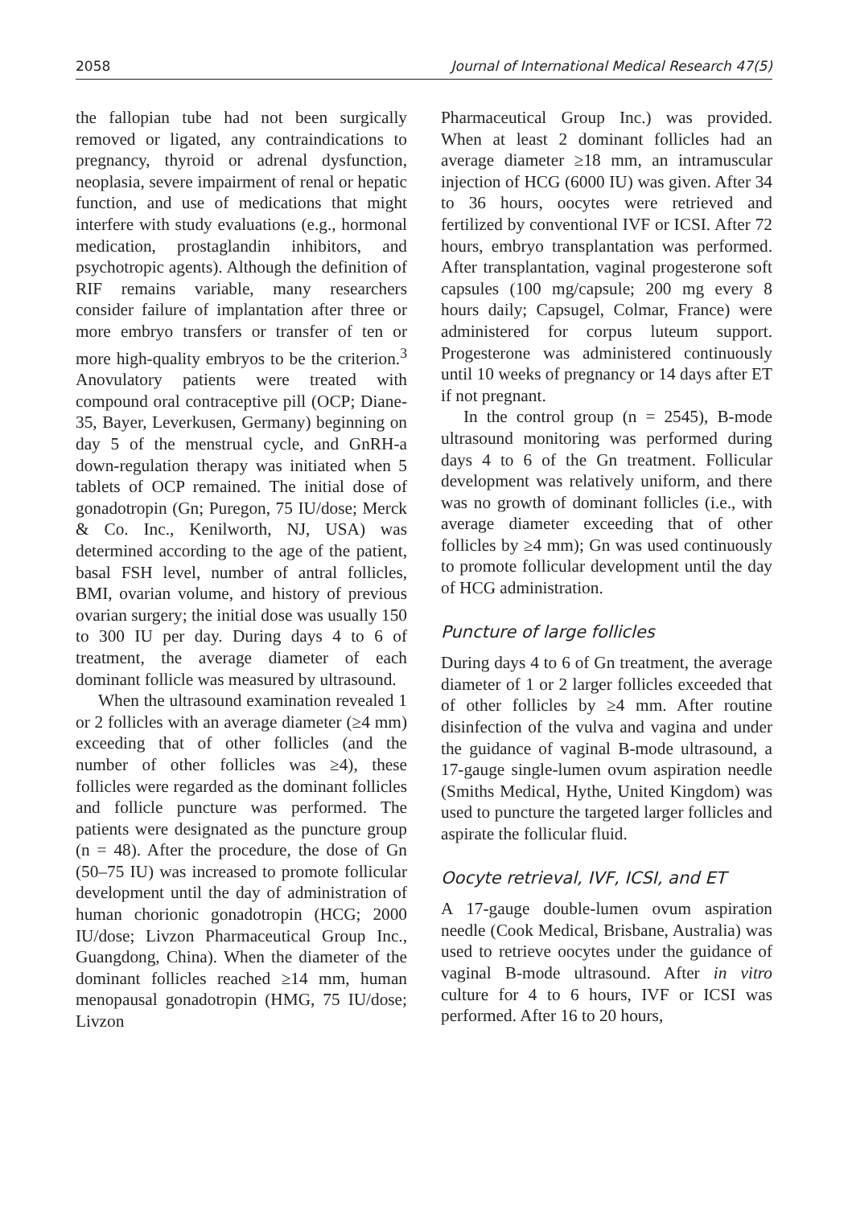2058 Journal of International Medical Research 47(5)
the fallopian tube had not been surgically removed or ligated, any contraindications to pregnancy, thyroid or adrenal dysfunction, neoplasia, severe impairment of renal or hepatic function, and use of medications that might interfere with study evaluations (e.g., hormonal medication, prostaglandin inhibitors, and psychotropic agents). Although the definition of RIF remains variable, many researchers consider failure of implantation after three or more embryo transfers or transfer of ten or more high-quality embryos to be the criterion.<sup>3</sup> Anovulatory patients were treated with compound oral contraceptive pill (OCP; Diane-35, Bayer, Leverkusen, Germany) beginning on day 5 of the menstrual cycle, and GnRH-a down-regulation therapy was initiated when 5 tablets of OCP remained. The initial dose of gonadotropin (Gn; Puregon, 75 IU/dose; Merck & Co. Inc., Kenilworth, NJ, USA) was determined according to the age of the patient, basal FSH level, number of antral follicles, BMI, ovarian volume, and history of previous ovarian surgery; the initial dose was usually 150 to 300 IU per day. During days 4 to 6 of treatment, the average diameter of each dominant follicle was measured by ultrasound.
When the ultrasound examination revealed 1 or 2 follicles with an average diameter (≥4 mm) exceeding that of other follicles (and the number of other follicles was ≥4), these follicles were regarded as the dominant follicles and follicle puncture was performed. The patients were designated as the puncture group (n = 48). After the procedure, the dose of Gn (50–75 IU) was increased to promote follicular development until the day of administration of human chorionic gonadotropin (HCG; 2000 IU/dose; Livzon Pharmaceutical Group Inc., Guangdong, China). When the diameter of the dominant follicles reached ≥14 mm, human menopausal gonadotropin (HMG, 75 IU/dose; Livzon
Pharmaceutical Group Inc.) was provided. When at least 2 dominant follicles had an average diameter ≥18 mm, an intramuscular injection of HCG (6000 IU) was given. After 34 to 36 hours, oocytes were retrieved and fertilized by conventional IVF or ICSI. After 72 hours, embryo transplantation was performed. After transplantation, vaginal progesterone soft capsules (100 mg/capsule; 200 mg every 8 hours daily; Capsugel, Colmar, France) were administered for corpus luteum support. Progesterone was administered continuously until 10 weeks of pregnancy or 14 days after ET if not pregnant.
In the control group (n = 2545), B-mode ultrasound monitoring was performed during days 4 to 6 of the Gn treatment. Follicular development was relatively uniform, and there was no growth of dominant follicles (i.e., with average diameter exceeding that of other follicles by ≥4 mm); Gn was used continuously to promote follicular development until the day of HCG administration.
Puncture of large follicles
During days 4 to 6 of Gn treatment, the average diameter of 1 or 2 larger follicles exceeded that of other follicles by ≥4 mm. After routine disinfection of the vulva and vagina and under the guidance of vaginal B-mode ultrasound, a 17-gauge single-lumen ovum aspiration needle (Smiths Medical, Hythe, United Kingdom) was used to puncture the targeted larger follicles and aspirate the follicular fluid.
Oocyte retrieval, IVF, ICSI, and ET
A 17-gauge double-lumen ovum aspiration needle (Cook Medical, Brisbane, Australia) was used to retrieve oocytes under the guidance of vaginal B-mode ultrasound. After in vitro culture for 4 to 6 hours, IVF or ICSI was performed. After 16 to 20 hours,